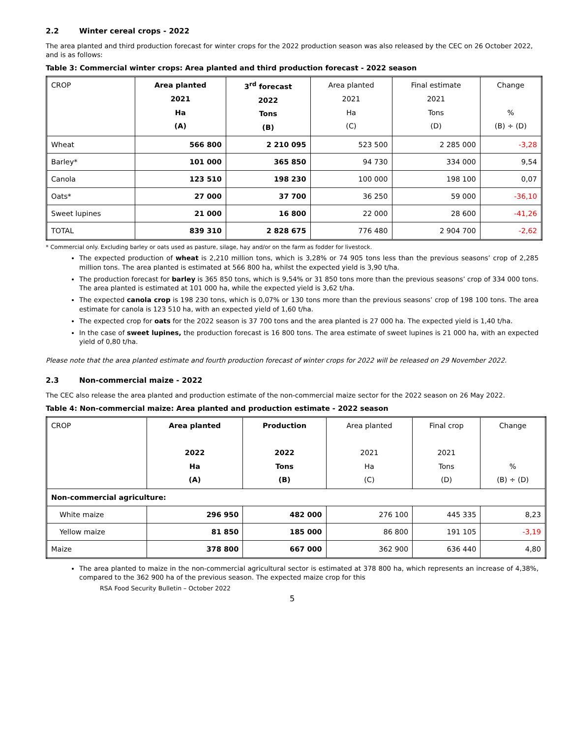2.2 Winter cereal crops - 2022
The area planted and third production forecast for winter crops for the 2022 production season was also released by the CEC on 26 October 2022, and is as follows:
Table 3: Commercial winter crops: Area planted and third production forecast - 2022 season
| CROP | Area planted 2021 Ha (A) | 3<sup>rd</sup> forecast 2022 Tons (B) | Area planted 2021 Ha (C) | Final estimate 2021 Tons (D) | Change % (B) ÷ (D) |
| --- | --- | --- | --- | --- | --- |
| Wheat | 566 800 | 2 210 095 | 523 500 | 2 285 000 | -3,28 |
| Barley* | 101 000 | 365 850 | 94 730 | 334 000 | 9,54 |
| Canola | 123 510 | 198 230 | 100 000 | 198 100 | 0,07 |
| Oats* | 27 000 | 37 700 | 36 250 | 59 000 | -36,10 |
| Sweet lupines | 21 000 | 16 800 | 22 000 | 28 600 | -41,26 |
| TOTAL | 839 310 | 2 828 675 | 776 480 | 2 904 700 | -2,62 |
* Commercial only. Excluding barley or oats used as pasture, silage, hay and/or on the farm as fodder for livestock.
The expected production of wheat is 2,210 million tons, which is 3,28% or 74 905 tons less than the previous seasons’ crop of 2,285 million tons. The area planted is estimated at 566 800 ha, whilst the expected yield is 3,90 t/ha.
The production forecast for barley is 365 850 tons, which is 9,54% or 31 850 tons more than the previous seasons’ crop of 334 000 tons. The area planted is estimated at 101 000 ha, while the expected yield is 3,62 t/ha.
The expected canola crop is 198 230 tons, which is 0,07% or 130 tons more than the previous seasons’ crop of 198 100 tons. The area estimate for canola is 123 510 ha, with an expected yield of 1,60 t/ha.
The expected crop for oats for the 2022 season is 37 700 tons and the area planted is 27 000 ha. The expected yield is 1,40 t/ha.
In the case of sweet lupines, the production forecast is 16 800 tons. The area estimate of sweet lupines is 21 000 ha, with an expected yield of 0,80 t/ha.
Please note that the area planted estimate and fourth production forecast of winter crops for 2022 will be released on 29 November 2022.
2.3 Non-commercial maize - 2022
The CEC also release the area planted and production estimate of the non-commercial maize sector for the 2022 season on 26 May 2022.
Table 4: Non-commercial maize: Area planted and production estimate - 2022 season
| CROP | Area planted 2022 Ha (A) | Production 2022 Tons (B) | Area planted 2021 Ha (C) | Final crop 2021 Tons (D) | Change % (B) ÷ (D) |
| --- | --- | --- | --- | --- | --- |
| Non-commercial agriculture: | | | | | |
| White maize | 296 950 | 482 000 | 276 100 | 445 335 | 8,23 |
| Yellow maize | 81 850 | 185 000 | 86 800 | 191 105 | -3,19 |
| Maize | 378 800 | 667 000 | 362 900 | 636 440 | 4,80 |
The area planted to maize in the non-commercial agricultural sector is estimated at 378 800 ha, which represents an increase of 4,38%, compared to the 362 900 ha of the previous season. The expected maize crop for this
RSA Food Security Bulletin – October 2022
5